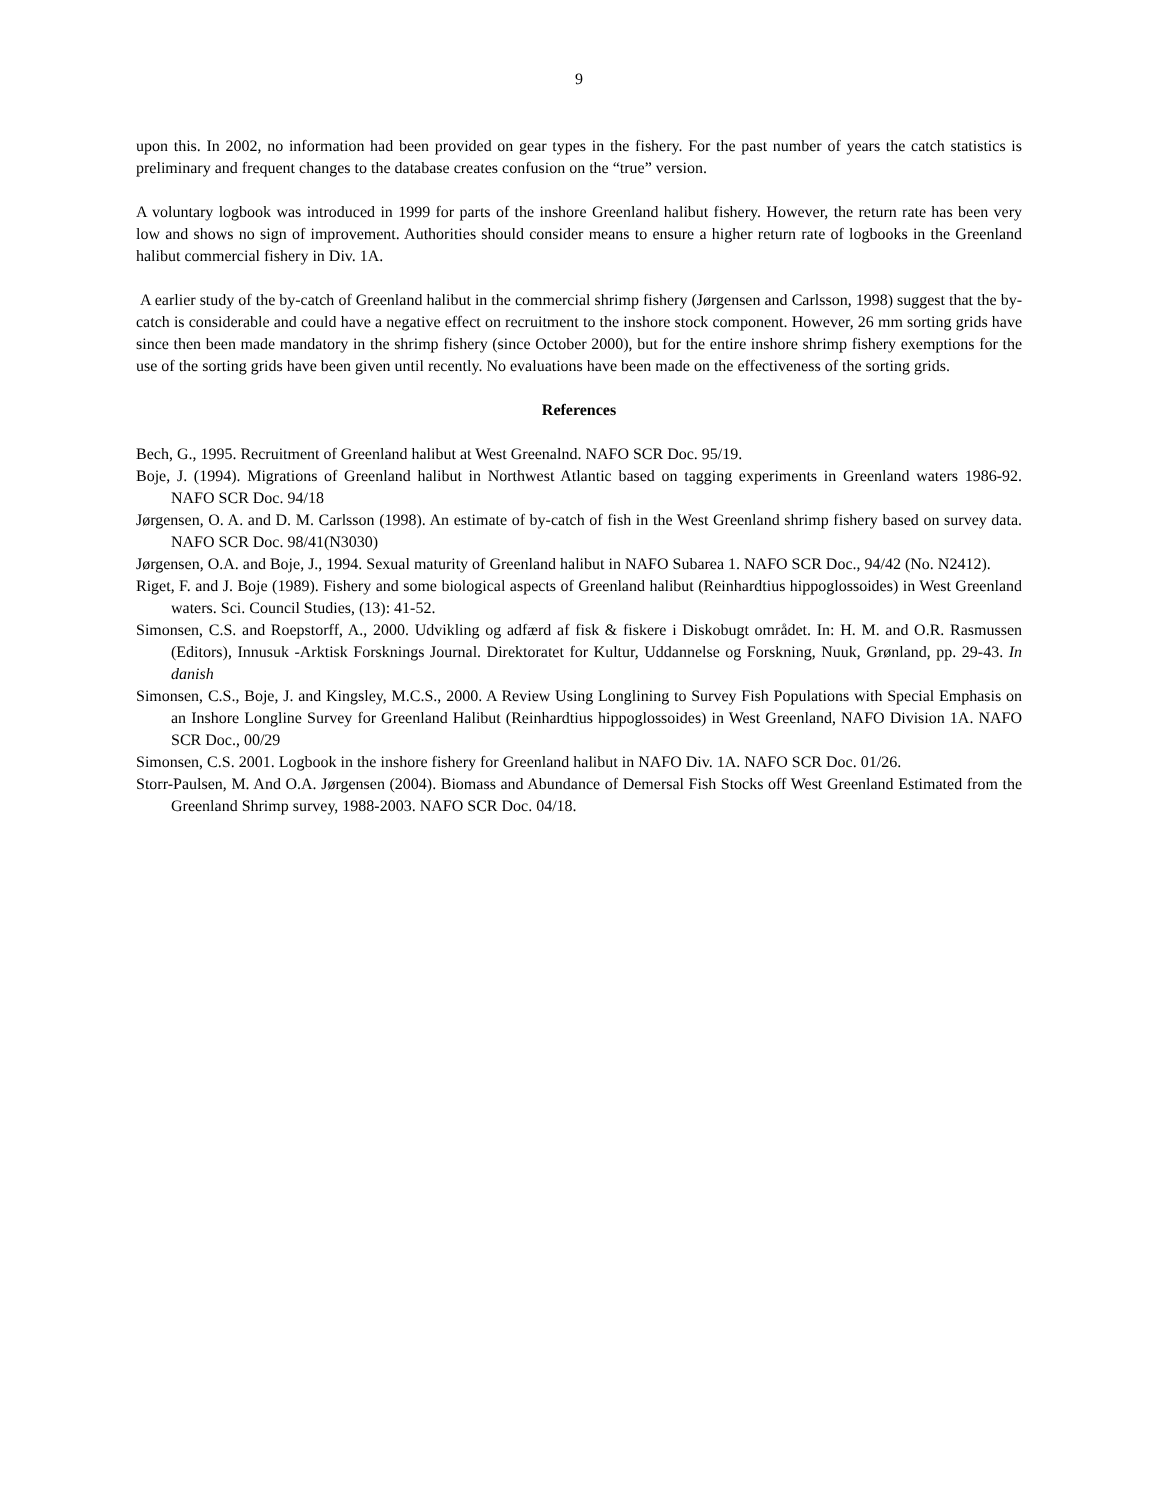9
upon this. In 2002, no information had been provided on gear types in the fishery. For the past number of years the catch statistics is preliminary and frequent changes to the database creates confusion on the “true” version.
A voluntary logbook was introduced in 1999 for parts of the inshore Greenland halibut fishery. However, the return rate has been very low and shows no sign of improvement. Authorities should consider means to ensure a higher return rate of logbooks in the Greenland halibut commercial fishery in Div. 1A.
A earlier study of the by-catch of Greenland halibut in the commercial shrimp fishery (Jørgensen and Carlsson, 1998) suggest that the by-catch is considerable and could have a negative effect on recruitment to the inshore stock component. However, 26 mm sorting grids have since then been made mandatory in the shrimp fishery (since October 2000), but for the entire inshore shrimp fishery exemptions for the use of the sorting grids have been given until recently. No evaluations have been made on the effectiveness of the sorting grids.
References
Bech, G., 1995. Recruitment of Greenland halibut at West Greenalnd. NAFO SCR Doc. 95/19.
Boje, J. (1994). Migrations of Greenland halibut in Northwest Atlantic based on tagging experiments in Greenland waters 1986-92. NAFO SCR Doc. 94/18
Jørgensen, O. A. and D. M. Carlsson (1998). An estimate of by-catch of fish in the West Greenland shrimp fishery based on survey data. NAFO SCR Doc. 98/41(N3030)
Jørgensen, O.A. and Boje, J., 1994. Sexual maturity of Greenland halibut in NAFO Subarea 1. NAFO SCR Doc., 94/42 (No. N2412).
Riget, F. and J. Boje (1989). Fishery and some biological aspects of Greenland halibut (Reinhardtius hippoglossoides) in West Greenland waters. Sci. Council Studies, (13): 41-52.
Simonsen, C.S. and Roepstorff, A., 2000. Udvikling og adfærd af fisk & fiskere i Diskobugt området. In: H. M. and O.R. Rasmussen (Editors), Innusuk -Arktisk Forsknings Journal. Direktoratet for Kultur, Uddannelse og Forskning, Nuuk, Grønland, pp. 29-43. In danish
Simonsen, C.S., Boje, J. and Kingsley, M.C.S., 2000. A Review Using Longlining to Survey Fish Populations with Special Emphasis on an Inshore Longline Survey for Greenland Halibut (Reinhardtius hippoglossoides) in West Greenland, NAFO Division 1A. NAFO SCR Doc., 00/29
Simonsen, C.S. 2001. Logbook in the inshore fishery for Greenland halibut in NAFO Div. 1A. NAFO SCR Doc. 01/26.
Storr-Paulsen, M. And O.A. Jørgensen (2004). Biomass and Abundance of Demersal Fish Stocks off West Greenland Estimated from the Greenland Shrimp survey, 1988-2003. NAFO SCR Doc. 04/18.